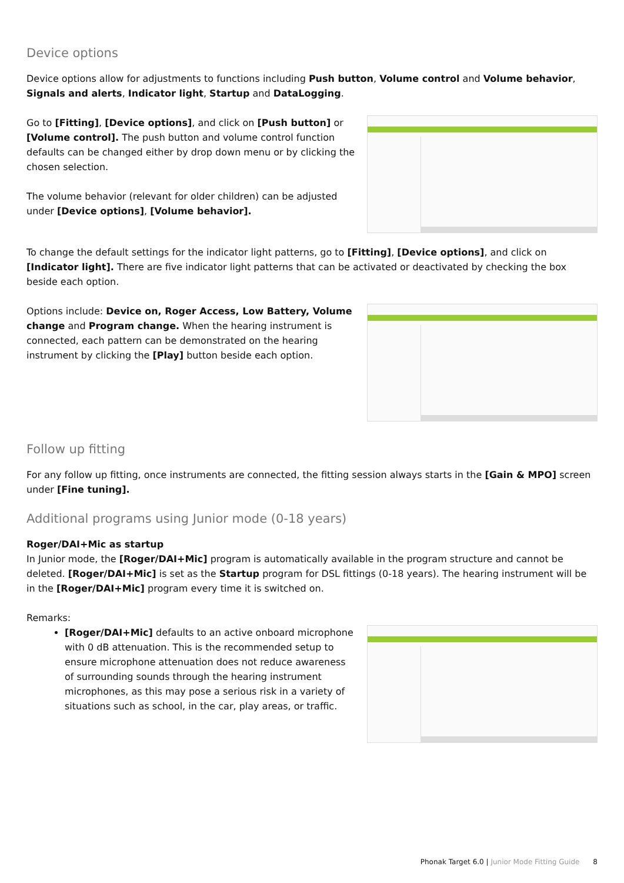Device options
Device options allow for adjustments to functions including Push button, Volume control and Volume behavior, Signals and alerts, Indicator light, Startup and DataLogging.
Go to [Fitting], [Device options], and click on [Push button] or [Volume control]. The push button and volume control function defaults can be changed either by drop down menu or by clicking the chosen selection.
The volume behavior (relevant for older children) can be adjusted under [Device options], [Volume behavior].
To change the default settings for the indicator light patterns, go to [Fitting], [Device options], and click on [Indicator light]. There are five indicator light patterns that can be activated or deactivated by checking the box beside each option.
Options include: Device on, Roger Access, Low Battery, Volume change and Program change. When the hearing instrument is connected, each pattern can be demonstrated on the hearing instrument by clicking the [Play] button beside each option.
Follow up fitting
For any follow up fitting, once instruments are connected, the fitting session always starts in the [Gain & MPO] screen under [Fine tuning].
Additional programs using Junior mode (0-18 years)
Roger/DAI+Mic as startup
In Junior mode, the [Roger/DAI+Mic] program is automatically available in the program structure and cannot be deleted. [Roger/DAI+Mic] is set as the Startup program for DSL fittings (0-18 years). The hearing instrument will be in the [Roger/DAI+Mic] program every time it is switched on.
Remarks:
[Roger/DAI+Mic] defaults to an active onboard microphone with 0 dB attenuation. This is the recommended setup to ensure microphone attenuation does not reduce awareness of surrounding sounds through the hearing instrument microphones, as this may pose a serious risk in a variety of situations such as school, in the car, play areas, or traffic.
Phonak Target 6.0 | Junior Mode Fitting Guide 8